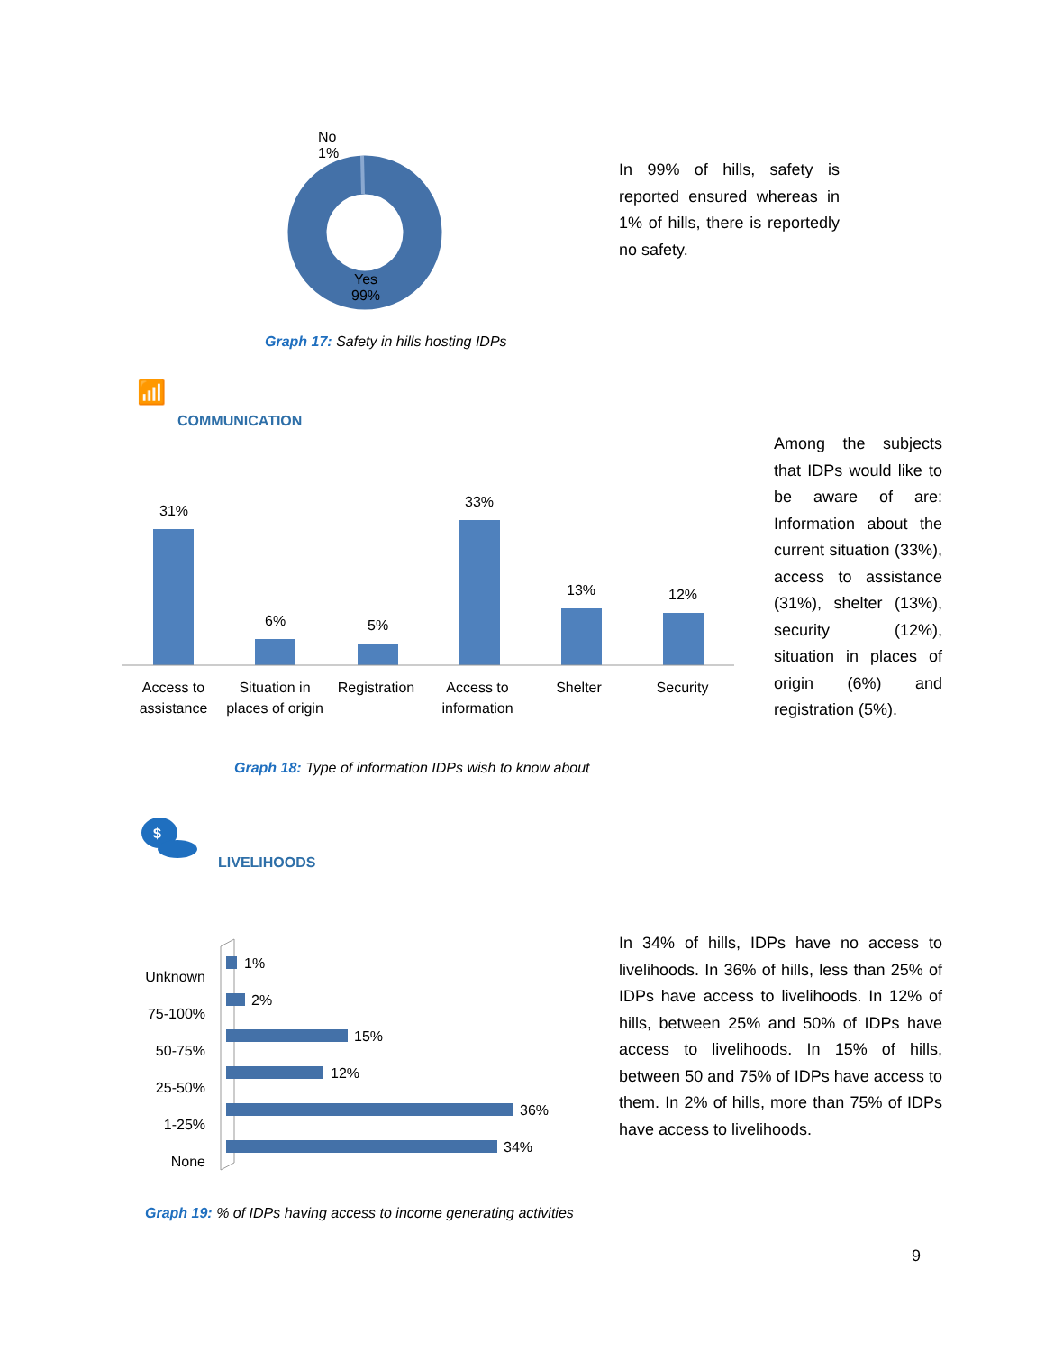No
1%
Yes
99%
In 99% of hills, safety is reported ensured whereas in 1% of hills, there is reportedly no safety.
Graph 17: Safety in hills hosting IDPs
📶
COMMUNICATION
31%
6% 5%
33%
13% 12%
Access to assistance
Situation in places of origin
Registration
Access to information
Shelter Security
Among the subjects that IDPs would like to be aware of are: Information about the current situation (33%), access to assistance (31%), shelter (13%), security (12%), situation in places of origin (6%) and registration (5%).
Graph 18: Type of information IDPs wish to know about
$
LIVELIHOODS
Unknown
75-100%
50-75%
25-50%
1-25%
None
1%
2%
15%
12%
36%
34%
In 34% of hills, IDPs have no access to livelihoods. In 36% of hills, less than 25% of IDPs have access to livelihoods. In 12% of hills, between 25% and 50% of IDPs have access to livelihoods. In 15% of hills, between 50 and 75% of IDPs have access to them. In 2% of hills, more than 75% of IDPs have access to livelihoods.
Graph 19: % of IDPs having access to income generating activities
9